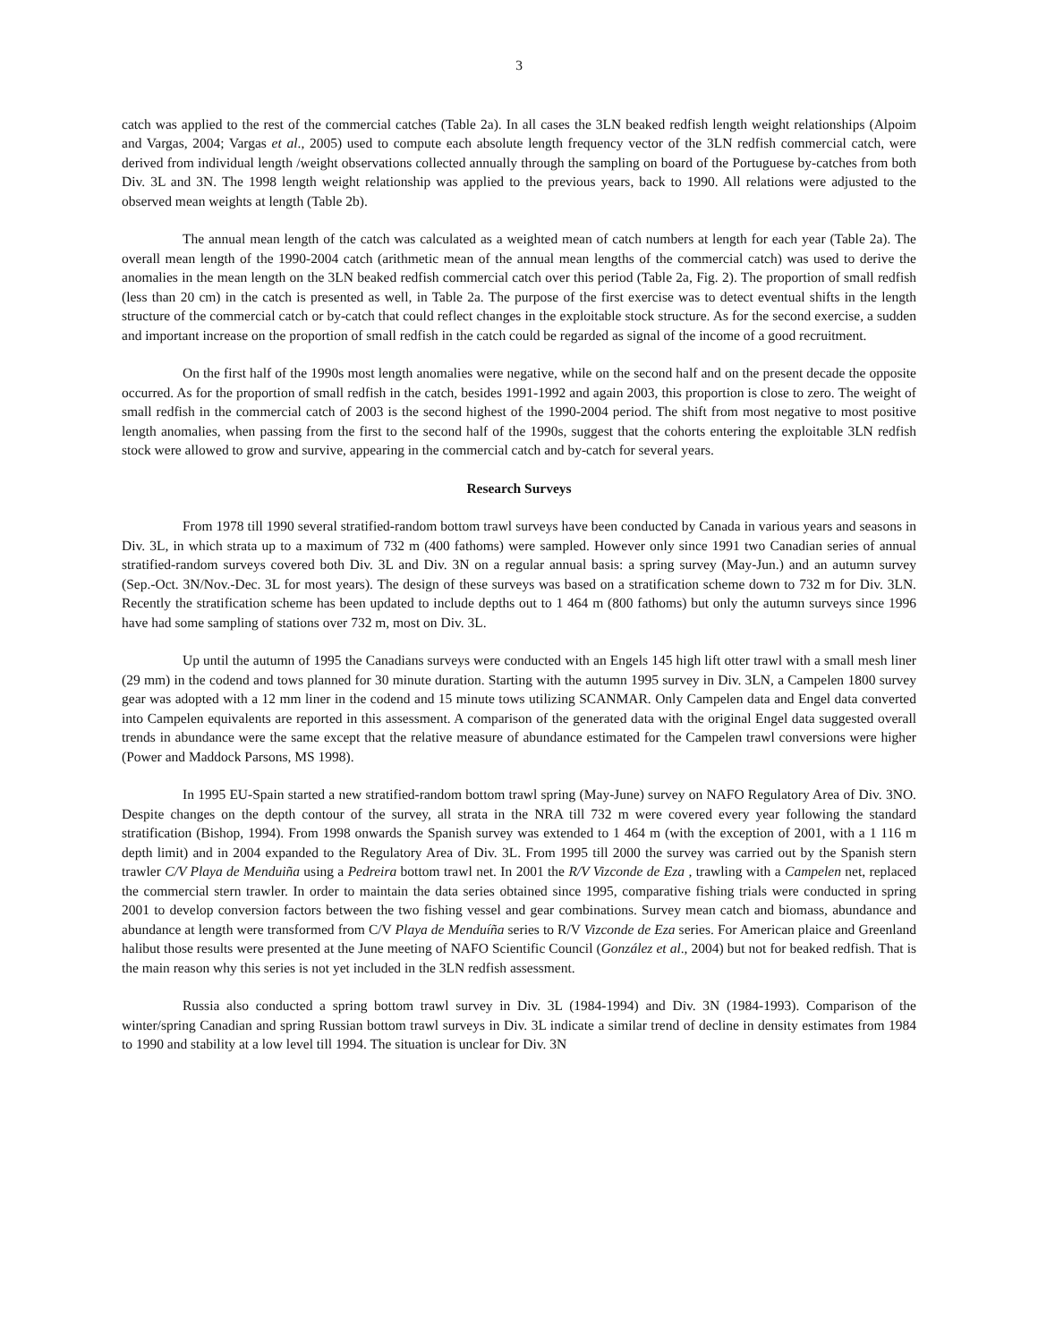3
catch was applied to the rest of the commercial catches (Table 2a). In all cases the 3LN beaked redfish length weight relationships (Alpoim and Vargas, 2004; Vargas et al., 2005) used to compute each absolute length frequency vector of the 3LN redfish commercial catch, were derived from individual length /weight observations collected annually through the sampling on board of the Portuguese by-catches from both Div. 3L and 3N. The 1998 length weight relationship was applied to the previous years, back to 1990. All relations were adjusted to the observed mean weights at length (Table 2b).
The annual mean length of the catch was calculated as a weighted mean of catch numbers at length for each year (Table 2a). The overall mean length of the 1990-2004 catch (arithmetic mean of the annual mean lengths of the commercial catch) was used to derive the anomalies in the mean length on the 3LN beaked redfish commercial catch over this period (Table 2a, Fig. 2). The proportion of small redfish (less than 20 cm) in the catch is presented as well, in Table 2a. The purpose of the first exercise was to detect eventual shifts in the length structure of the commercial catch or by-catch that could reflect changes in the exploitable stock structure. As for the second exercise, a sudden and important increase on the proportion of small redfish in the catch could be regarded as signal of the income of a good recruitment.
On the first half of the 1990s most length anomalies were negative, while on the second half and on the present decade the opposite occurred. As for the proportion of small redfish in the catch, besides 1991-1992 and again 2003, this proportion is close to zero. The weight of small redfish in the commercial catch of 2003 is the second highest of the 1990-2004 period. The shift from most negative to most positive length anomalies, when passing from the first to the second half of the 1990s, suggest that the cohorts entering the exploitable 3LN redfish stock were allowed to grow and survive, appearing in the commercial catch and by-catch for several years.
Research Surveys
From 1978 till 1990 several stratified-random bottom trawl surveys have been conducted by Canada in various years and seasons in Div. 3L, in which strata up to a maximum of 732 m (400 fathoms) were sampled. However only since 1991 two Canadian series of annual stratified-random surveys covered both Div. 3L and Div. 3N on a regular annual basis: a spring survey (May-Jun.) and an autumn survey (Sep.-Oct. 3N/Nov.-Dec. 3L for most years). The design of these surveys was based on a stratification scheme down to 732 m for Div. 3LN. Recently the stratification scheme has been updated to include depths out to 1 464 m (800 fathoms) but only the autumn surveys since 1996 have had some sampling of stations over 732 m, most on Div. 3L.
Up until the autumn of 1995 the Canadians surveys were conducted with an Engels 145 high lift otter trawl with a small mesh liner (29 mm) in the codend and tows planned for 30 minute duration. Starting with the autumn 1995 survey in Div. 3LN, a Campelen 1800 survey gear was adopted with a 12 mm liner in the codend and 15 minute tows utilizing SCANMAR. Only Campelen data and Engel data converted into Campelen equivalents are reported in this assessment. A comparison of the generated data with the original Engel data suggested overall trends in abundance were the same except that the relative measure of abundance estimated for the Campelen trawl conversions were higher (Power and Maddock Parsons, MS 1998).
In 1995 EU-Spain started a new stratified-random bottom trawl spring (May-June) survey on NAFO Regulatory Area of Div. 3NO. Despite changes on the depth contour of the survey, all strata in the NRA till 732 m were covered every year following the standard stratification (Bishop, 1994). From 1998 onwards the Spanish survey was extended to 1 464 m (with the exception of 2001, with a 1 116 m depth limit) and in 2004 expanded to the Regulatory Area of Div. 3L. From 1995 till 2000 the survey was carried out by the Spanish stern trawler C/V Playa de Menduiña using a Pedreira bottom trawl net. In 2001 the R/V Vizconde de Eza , trawling with a Campelen net, replaced the commercial stern trawler. In order to maintain the data series obtained since 1995, comparative fishing trials were conducted in spring 2001 to develop conversion factors between the two fishing vessel and gear combinations. Survey mean catch and biomass, abundance and abundance at length were transformed from C/V Playa de Menduíña series to R/V Vizconde de Eza series. For American plaice and Greenland halibut those results were presented at the June meeting of NAFO Scientific Council (González et al., 2004) but not for beaked redfish. That is the main reason why this series is not yet included in the 3LN redfish assessment.
Russia also conducted a spring bottom trawl survey in Div. 3L (1984-1994) and Div. 3N (1984-1993). Comparison of the winter/spring Canadian and spring Russian bottom trawl surveys in Div. 3L indicate a similar trend of decline in density estimates from 1984 to 1990 and stability at a low level till 1994. The situation is unclear for Div. 3N